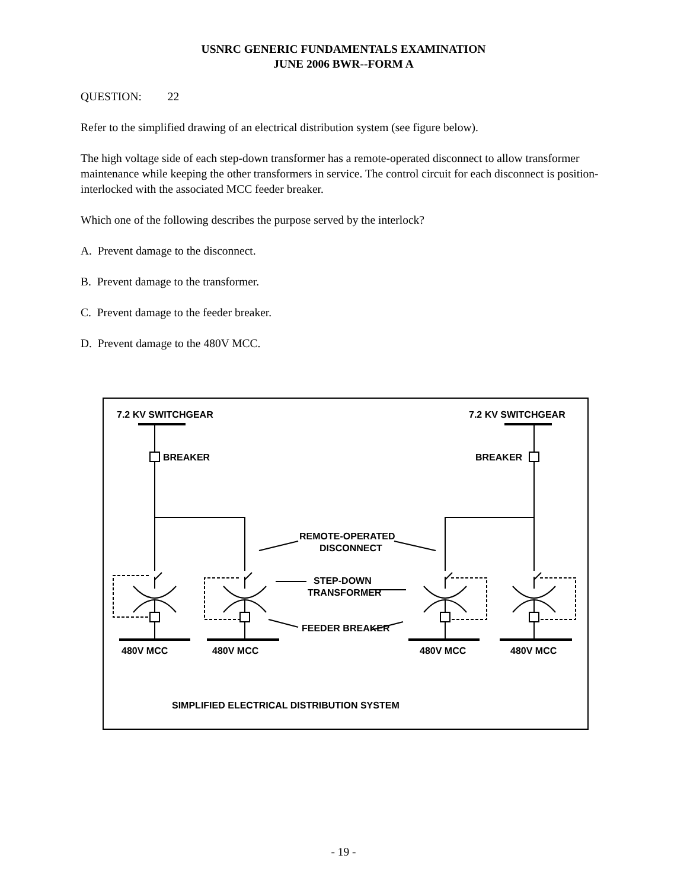USNRC GENERIC FUNDAMENTALS EXAMINATION
JUNE 2006 BWR--FORM A
QUESTION: 22
Refer to the simplified drawing of an electrical distribution system (see figure below).
The high voltage side of each step-down transformer has a remote-operated disconnect to allow transformer maintenance while keeping the other transformers in service. The control circuit for each disconnect is position-interlocked with the associated MCC feeder breaker.
Which one of the following describes the purpose served by the interlock?
A. Prevent damage to the disconnect.
B. Prevent damage to the transformer.
C. Prevent damage to the feeder breaker.
D. Prevent damage to the 480V MCC.
7.2 KV SWITCHGEAR
7.2 KV SWITCHGEAR
BREAKER
BREAKER
REMOTE-OPERATED
DISCONNECT
STEP-DOWN
TRANSFORMER
FEEDER BREAKER
480V MCC
480V MCC
480V MCC
480V MCC
SIMPLIFIED ELECTRICAL DISTRIBUTION SYSTEM
- 19 -